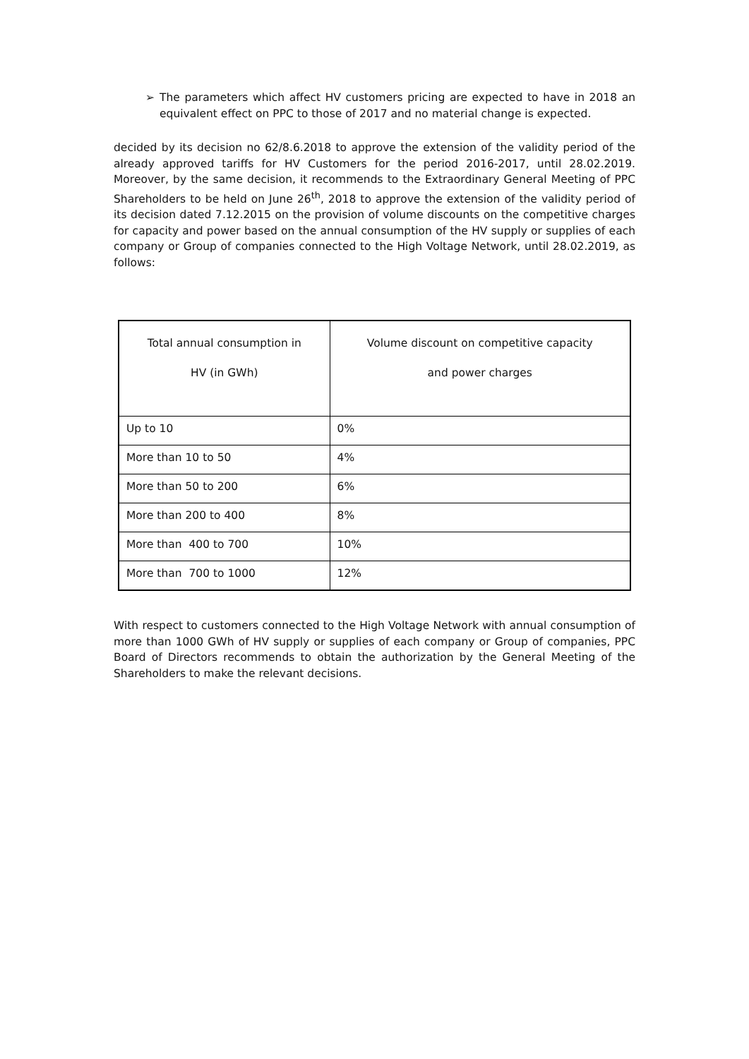➢ The parameters which affect HV customers pricing are expected to have in 2018 an equivalent effect on PPC to those of 2017 and no material change is expected.
decided by its decision no 62/8.6.2018 to approve the extension of the validity period of the already approved tariffs for HV Customers for the period 2016-2017, until 28.02.2019. Moreover, by the same decision, it recommends to the Extraordinary General Meeting of PPC Shareholders to be held on June 26<sup>th</sup>, 2018 to approve the extension of the validity period of its decision dated 7.12.2015 on the provision of volume discounts on the competitive charges for capacity and power based on the annual consumption of the HV supply or supplies of each company or Group of companies connected to the High Voltage Network, until 28.02.2019, as follows:
| Total annual consumption in HV (in GWh) | Volume discount on competitive capacity and power charges |
| Up to 10 | 0% |
| More than 10 to 50 | 4% |
| More than 50 to 200 | 6% |
| More than 200 to 400 | 8% |
| More than 400 to 700 | 10% |
| More than 700 to 1000 | 12% |
With respect to customers connected to the High Voltage Network with annual consumption of more than 1000 GWh of HV supply or supplies of each company or Group of companies, PPC Board of Directors recommends to obtain the authorization by the General Meeting of the Shareholders to make the relevant decisions.